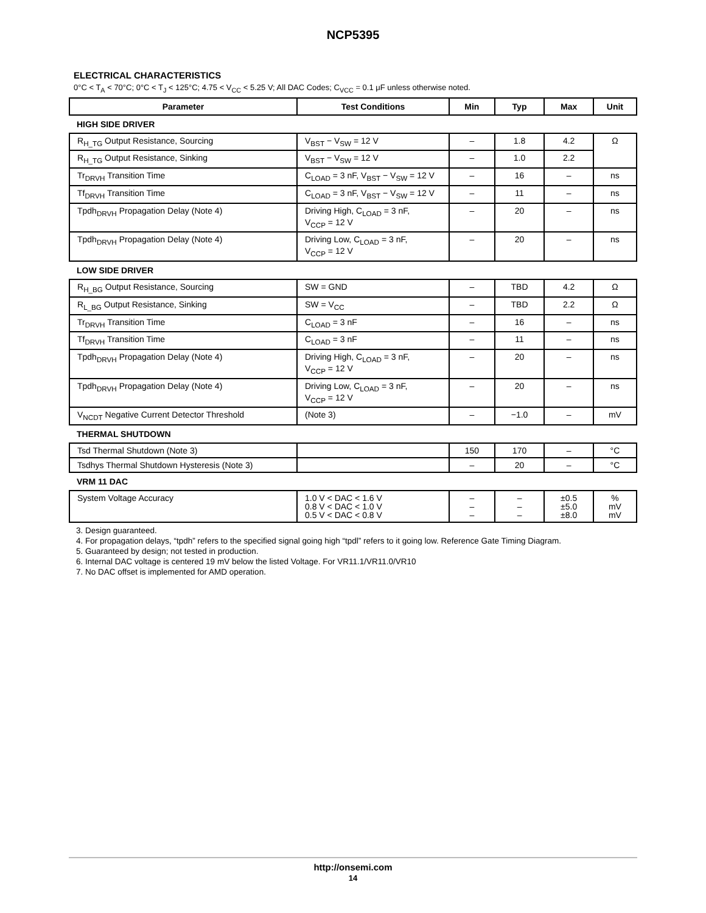NCP5395
ELECTRICAL CHARACTERISTICS
0°C < T<sub>A</sub> < 70°C; 0°C < T<sub>J</sub> < 125°C; 4.75 < V<sub>CC</sub> < 5.25 V; All DAC Codes; C<sub>VCC</sub> = 0.1 μF unless otherwise noted.
| Parameter | Test Conditions | Min | Typ | Max | Unit |
| --- | --- | --- | --- | --- | --- |
| HIGH SIDE DRIVER | | | | | |
| R<sub>H_TG</sub> Output Resistance, Sourcing | V<sub>BST</sub> − V<sub>SW</sub> = 12 V | – | 1.8 | 4.2 | Ω |
| R<sub>H_TG</sub> Output Resistance, Sinking | V<sub>BST</sub> − V<sub>SW</sub> = 12 V | – | 1.0 | 2.2 | |
| Tr<sub>DRVH</sub> Transition Time | C<sub>LOAD</sub> = 3 nF, V<sub>BST</sub> − V<sub>SW</sub> = 12 V | – | 16 | – | ns |
| Tf<sub>DRVH</sub> Transition Time | C<sub>LOAD</sub> = 3 nF, V<sub>BST</sub> − V<sub>SW</sub> = 12 V | – | 11 | – | ns |
| Tpdh<sub>DRVH</sub> Propagation Delay (Note 4) | Driving High, C<sub>LOAD</sub> = 3 nF, V<sub>CCP</sub> = 12 V | – | 20 | – | ns |
| Tpdh<sub>DRVH</sub> Propagation Delay (Note 4) | Driving Low, C<sub>LOAD</sub> = 3 nF, V<sub>CCP</sub> = 12 V | – | 20 | – | ns |
| LOW SIDE DRIVER | | | | | |
| R<sub>H_BG</sub> Output Resistance, Sourcing | SW = GND | – | TBD | 4.2 | Ω |
| R<sub>L_BG</sub> Output Resistance, Sinking | SW = V<sub>CC</sub> | – | TBD | 2.2 | Ω |
| Tr<sub>DRVH</sub> Transition Time | C<sub>LOAD</sub> = 3 nF | – | 16 | – | ns |
| Tf<sub>DRVH</sub> Transition Time | C<sub>LOAD</sub> = 3 nF | – | 11 | – | ns |
| Tpdh<sub>DRVH</sub> Propagation Delay (Note 4) | Driving High, C<sub>LOAD</sub> = 3 nF, V<sub>CCP</sub> = 12 V | – | 20 | – | ns |
| Tpdh<sub>DRVH</sub> Propagation Delay (Note 4) | Driving Low, C<sub>LOAD</sub> = 3 nF, V<sub>CCP</sub> = 12 V | – | 20 | – | ns |
| V<sub>NCDT</sub> Negative Current Detector Threshold | (Note 3) | – | −1.0 | – | mV |
| THERMAL SHUTDOWN | | | | | |
| Tsd Thermal Shutdown (Note 3) | | 150 | 170 | – | °C |
| Tsdhys Thermal Shutdown Hysteresis (Note 3) | | – | 20 | – | °C |
| VRM 11 DAC | | | | | |
| System Voltage Accuracy | 1.0 V < DAC < 1.6 V 0.8 V < DAC < 1.0 V 0.5 V < DAC < 0.8 V | – – – | – – – | ±0.5 ±5.0 ±8.0 | % mV mV |
3. Design guaranteed.
4. For propagation delays, “tpdh” refers to the specified signal going high “tpdl” refers to it going low. Reference Gate Timing Diagram.
5. Guaranteed by design; not tested in production.
6. Internal DAC voltage is centered 19 mV below the listed Voltage. For VR11.1/VR11.0/VR10
7. No DAC offset is implemented for AMD operation.
http://onsemi.com
14